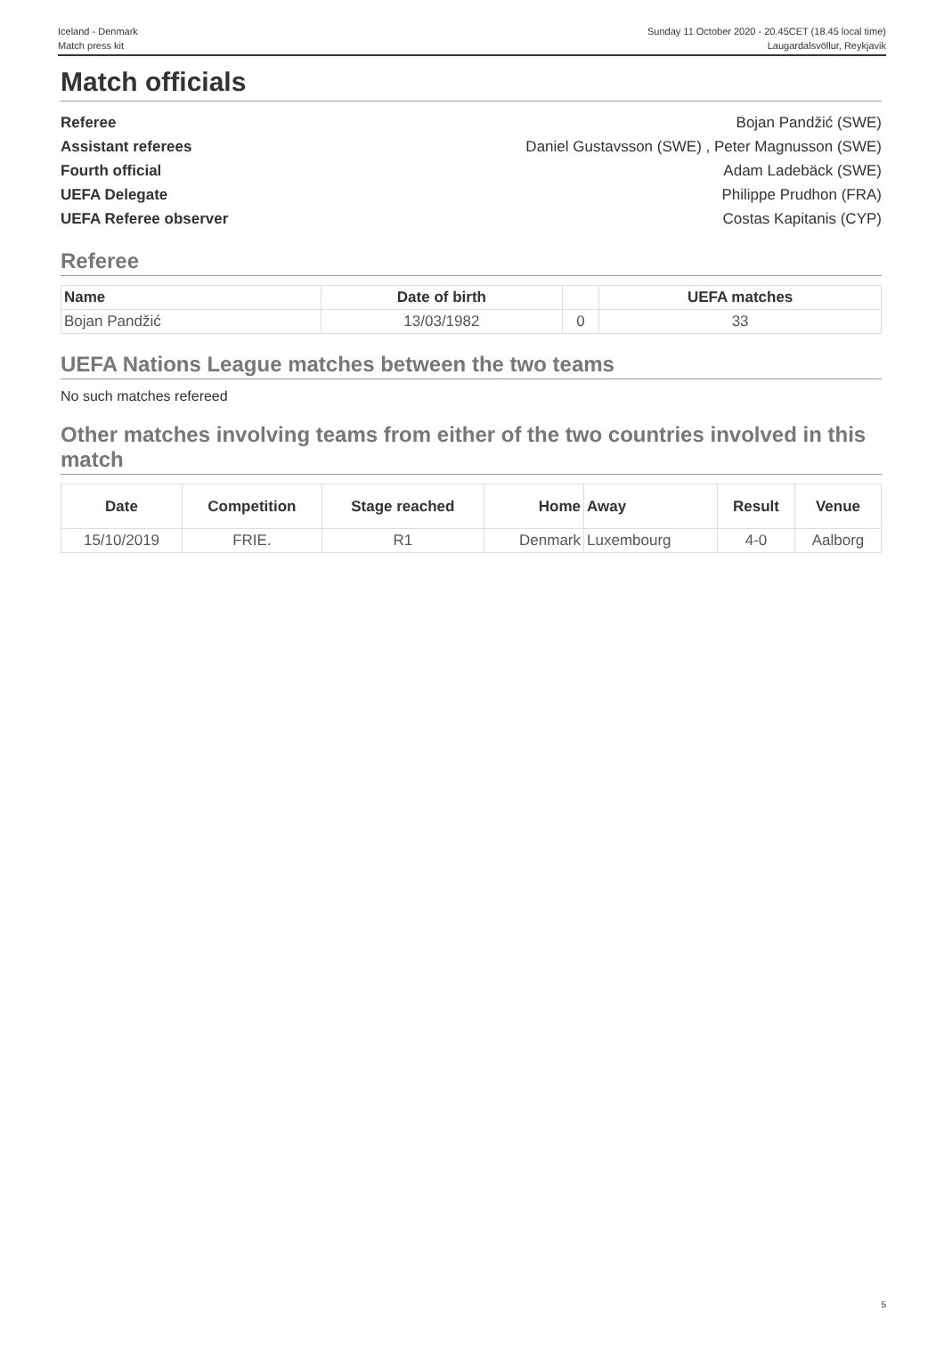Iceland - Denmark
Match press kit
Sunday 11 October 2020 - 20.45CET (18.45 local time)
Laugardalsvöllur, Reykjavik
Match officials
Referee Bojan Pandžić (SWE)
Assistant referees Daniel Gustavsson (SWE) , Peter Magnusson (SWE)
Fourth official Adam Ladebäck (SWE)
UEFA Delegate Philippe Prudhon (FRA)
UEFA Referee observer Costas Kapitanis (CYP)
Referee
| Name | Date of birth | | UEFA matches |
| --- | --- | --- | --- |
| Bojan Pandžić | 13/03/1982 | 0 | 33 |
UEFA Nations League matches between the two teams
No such matches refereed
Other matches involving teams from either of the two countries involved in this match
| Date | Competition | Stage reached | Home | Away | Result | Venue |
| --- | --- | --- | --- | --- | --- | --- |
| 15/10/2019 | FRIE. | R1 | Denmark | Luxembourg | 4-0 | Aalborg |
5